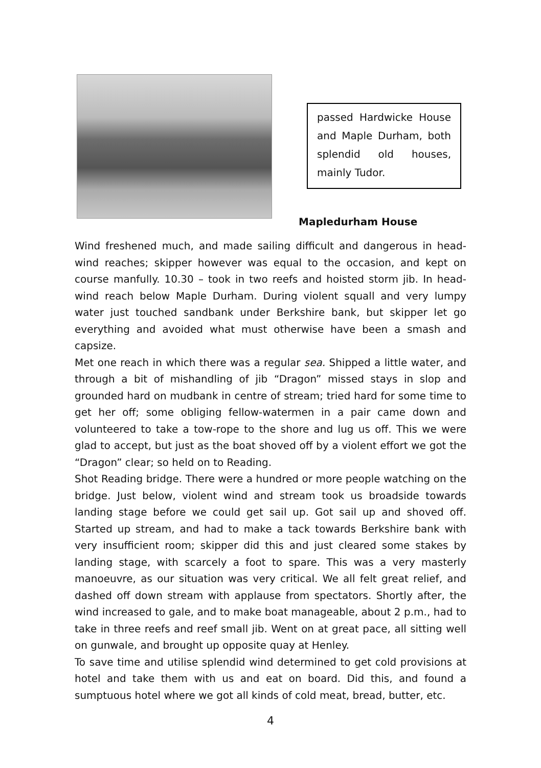passed Hardwicke House and Maple Durham, both splendid old houses, mainly Tudor.
Mapledurham House
Wind freshened much, and made sailing difficult and dangerous in head-wind reaches; skipper however was equal to the occasion, and kept on course manfully. 10.30 – took in two reefs and hoisted storm jib. In head-wind reach below Maple Durham. During violent squall and very lumpy water just touched sandbank under Berkshire bank, but skipper let go everything and avoided what must otherwise have been a smash and capsize.
Met one reach in which there was a regular sea. Shipped a little water, and through a bit of mishandling of jib “Dragon” missed stays in slop and grounded hard on mudbank in centre of stream; tried hard for some time to get her off; some obliging fellow-watermen in a pair came down and volunteered to take a tow-rope to the shore and lug us off. This we were glad to accept, but just as the boat shoved off by a violent effort we got the “Dragon” clear; so held on to Reading.
Shot Reading bridge. There were a hundred or more people watching on the bridge. Just below, violent wind and stream took us broadside towards landing stage before we could get sail up. Got sail up and shoved off. Started up stream, and had to make a tack towards Berkshire bank with very insufficient room; skipper did this and just cleared some stakes by landing stage, with scarcely a foot to spare. This was a very masterly manoeuvre, as our situation was very critical. We all felt great relief, and dashed off down stream with applause from spectators. Shortly after, the wind increased to gale, and to make boat manageable, about 2 p.m., had to take in three reefs and reef small jib. Went on at great pace, all sitting well on gunwale, and brought up opposite quay at Henley.
To save time and utilise splendid wind determined to get cold provisions at hotel and take them with us and eat on board. Did this, and found a sumptuous hotel where we got all kinds of cold meat, bread, butter, etc.
4